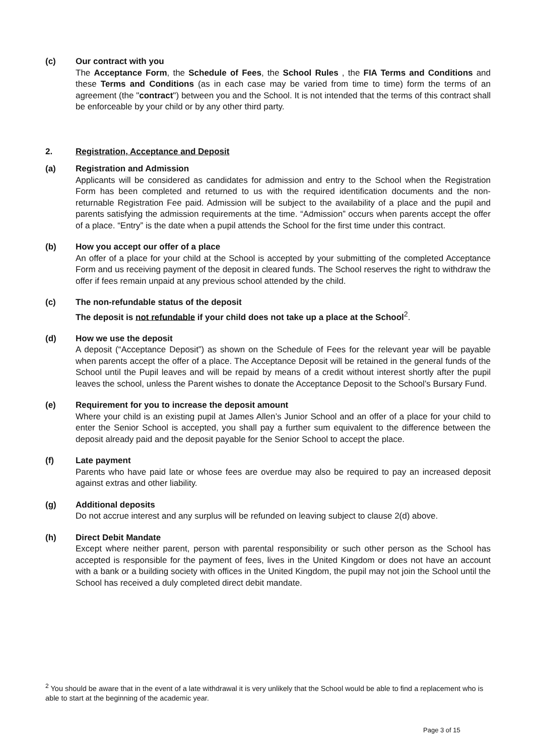(c) Our contract with you
The Acceptance Form, the Schedule of Fees, the School Rules , the FIA Terms and Conditions and these Terms and Conditions (as in each case may be varied from time to time) form the terms of an agreement (the "contract") between you and the School. It is not intended that the terms of this contract shall be enforceable by your child or by any other third party.
2. Registration, Acceptance and Deposit
(a) Registration and Admission
Applicants will be considered as candidates for admission and entry to the School when the Registration Form has been completed and returned to us with the required identification documents and the non-returnable Registration Fee paid. Admission will be subject to the availability of a place and the pupil and parents satisfying the admission requirements at the time. “Admission” occurs when parents accept the offer of a place. “Entry” is the date when a pupil attends the School for the first time under this contract.
(b) How you accept our offer of a place
An offer of a place for your child at the School is accepted by your submitting of the completed Acceptance Form and us receiving payment of the deposit in cleared funds. The School reserves the right to withdraw the offer if fees remain unpaid at any previous school attended by the child.
(c) The non-refundable status of the deposit
The deposit is not refundable if your child does not take up a place at the School<sup>2</sup>.
(d) How we use the deposit
A deposit (“Acceptance Deposit”) as shown on the Schedule of Fees for the relevant year will be payable when parents accept the offer of a place. The Acceptance Deposit will be retained in the general funds of the School until the Pupil leaves and will be repaid by means of a credit without interest shortly after the pupil leaves the school, unless the Parent wishes to donate the Acceptance Deposit to the School’s Bursary Fund.
(e) Requirement for you to increase the deposit amount
Where your child is an existing pupil at James Allen’s Junior School and an offer of a place for your child to enter the Senior School is accepted, you shall pay a further sum equivalent to the difference between the deposit already paid and the deposit payable for the Senior School to accept the place.
(f) Late payment
Parents who have paid late or whose fees are overdue may also be required to pay an increased deposit against extras and other liability.
(g) Additional deposits
Do not accrue interest and any surplus will be refunded on leaving subject to clause 2(d) above.
(h) Direct Debit Mandate
Except where neither parent, person with parental responsibility or such other person as the School has accepted is responsible for the payment of fees, lives in the United Kingdom or does not have an account with a bank or a building society with offices in the United Kingdom, the pupil may not join the School until the School has received a duly completed direct debit mandate.
<sup>2</sup> You should be aware that in the event of a late withdrawal it is very unlikely that the School would be able to find a replacement who is able to start at the beginning of the academic year.
Page 3 of 15